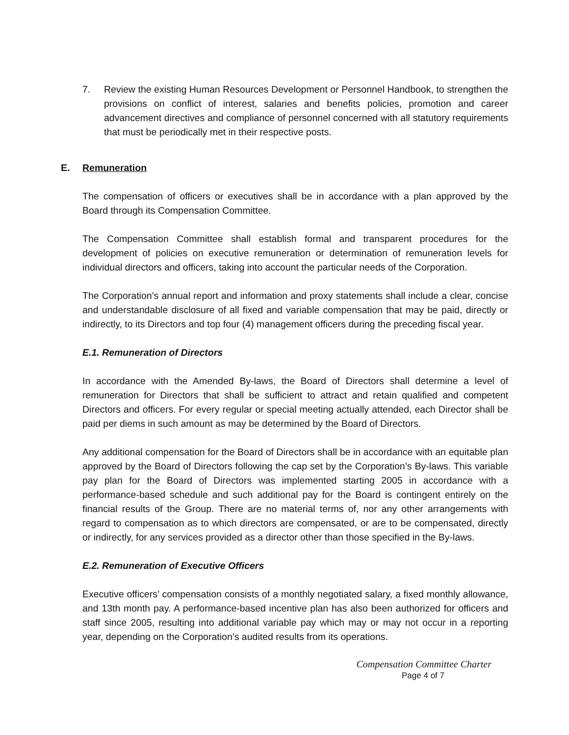7. Review the existing Human Resources Development or Personnel Handbook, to strengthen the provisions on conflict of interest, salaries and benefits policies, promotion and career advancement directives and compliance of personnel concerned with all statutory requirements that must be periodically met in their respective posts.
E. Remuneration
The compensation of officers or executives shall be in accordance with a plan approved by the Board through its Compensation Committee.
The Compensation Committee shall establish formal and transparent procedures for the development of policies on executive remuneration or determination of remuneration levels for individual directors and officers, taking into account the particular needs of the Corporation.
The Corporation’s annual report and information and proxy statements shall include a clear, concise and understandable disclosure of all fixed and variable compensation that may be paid, directly or indirectly, to its Directors and top four (4) management officers during the preceding fiscal year.
E.1. Remuneration of Directors
In accordance with the Amended By-laws, the Board of Directors shall determine a level of remuneration for Directors that shall be sufficient to attract and retain qualified and competent Directors and officers. For every regular or special meeting actually attended, each Director shall be paid per diems in such amount as may be determined by the Board of Directors.
Any additional compensation for the Board of Directors shall be in accordance with an equitable plan approved by the Board of Directors following the cap set by the Corporation’s By-laws. This variable pay plan for the Board of Directors was implemented starting 2005 in accordance with a performance-based schedule and such additional pay for the Board is contingent entirely on the financial results of the Group. There are no material terms of, nor any other arrangements with regard to compensation as to which directors are compensated, or are to be compensated, directly or indirectly, for any services provided as a director other than those specified in the By-laws.
E.2. Remuneration of Executive Officers
Executive officers’ compensation consists of a monthly negotiated salary, a fixed monthly allowance, and 13th month pay. A performance-based incentive plan has also been authorized for officers and staff since 2005, resulting into additional variable pay which may or may not occur in a reporting year, depending on the Corporation’s audited results from its operations.
Compensation Committee Charter
Page 4 of 7